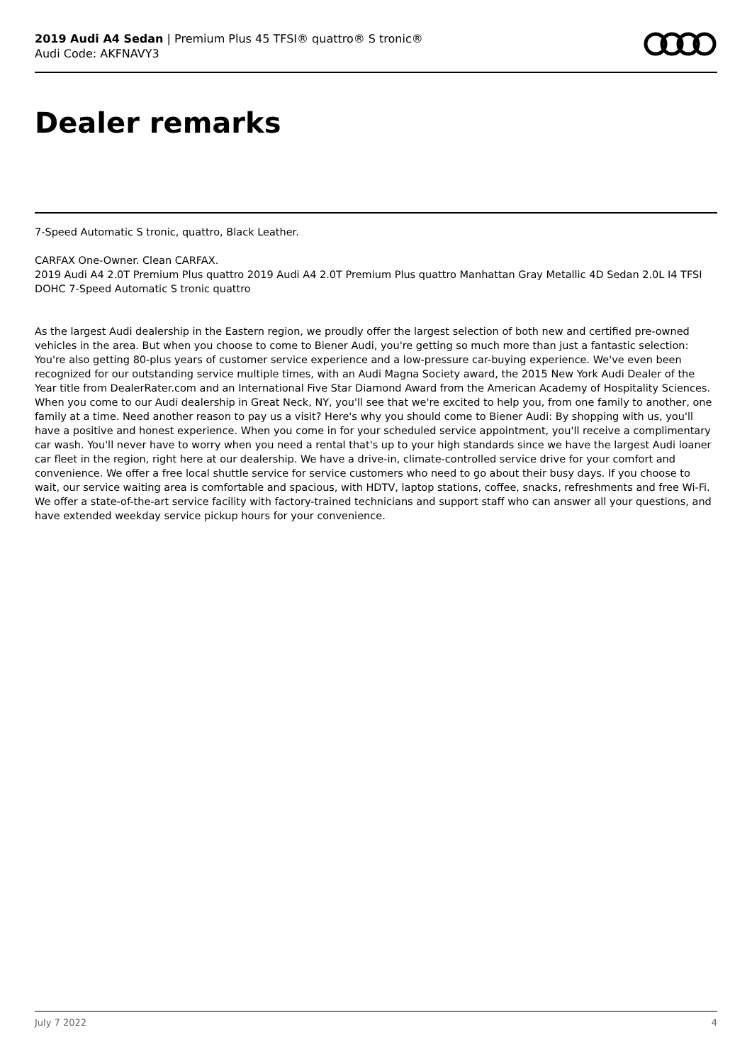2019 Audi A4 Sedan | Premium Plus 45 TFSI® quattro® S tronic®
Audi Code: AKFNAVY3
Dealer remarks
7-Speed Automatic S tronic, quattro, Black Leather.
CARFAX One-Owner. Clean CARFAX.
2019 Audi A4 2.0T Premium Plus quattro 2019 Audi A4 2.0T Premium Plus quattro Manhattan Gray Metallic 4D Sedan 2.0L I4 TFSI DOHC 7-Speed Automatic S tronic quattro
As the largest Audi dealership in the Eastern region, we proudly offer the largest selection of both new and certified pre-owned vehicles in the area. But when you choose to come to Biener Audi, you're getting so much more than just a fantastic selection: You're also getting 80-plus years of customer service experience and a low-pressure car-buying experience. We've even been recognized for our outstanding service multiple times, with an Audi Magna Society award, the 2015 New York Audi Dealer of the Year title from DealerRater.com and an International Five Star Diamond Award from the American Academy of Hospitality Sciences. When you come to our Audi dealership in Great Neck, NY, you'll see that we're excited to help you, from one family to another, one family at a time. Need another reason to pay us a visit? Here's why you should come to Biener Audi: By shopping with us, you'll have a positive and honest experience. When you come in for your scheduled service appointment, you'll receive a complimentary car wash. You'll never have to worry when you need a rental that's up to your high standards since we have the largest Audi loaner car fleet in the region, right here at our dealership. We have a drive-in, climate-controlled service drive for your comfort and convenience. We offer a free local shuttle service for service customers who need to go about their busy days. If you choose to wait, our service waiting area is comfortable and spacious, with HDTV, laptop stations, coffee, snacks, refreshments and free Wi-Fi. We offer a state-of-the-art service facility with factory-trained technicians and support staff who can answer all your questions, and have extended weekday service pickup hours for your convenience.
July 7 2022 4